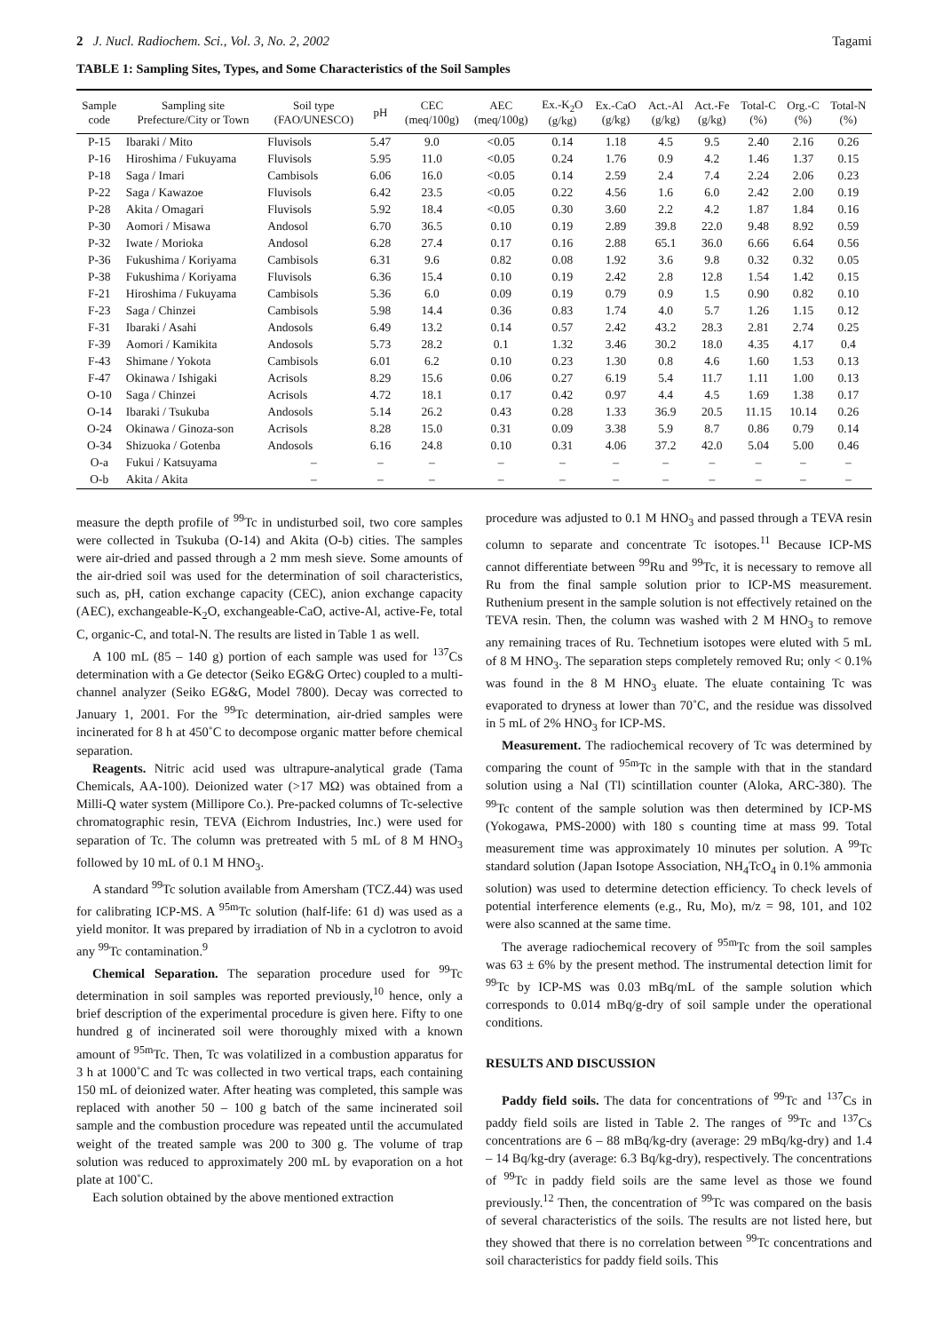2 J. Nucl. Radiochem. Sci., Vol. 3, No. 2, 2002 Tagami
TABLE 1: Sampling Sites, Types, and Some Characteristics of the Soil Samples
| Sample code | Sampling site Prefecture/City or Town | Soil type (FAO/UNESCO) | pH | CEC (meq/100g) | AEC (meq/100g) | Ex.-K<sub>2</sub>O (g/kg) | Ex.-CaO (g/kg) | Act.-Al (g/kg) | Act.-Fe (g/kg) | Total-C (%) | Org.-C (%) | Total-N (%) |
| --- | --- | --- | --- | --- | --- | --- | --- | --- | --- | --- | --- | --- |
| P-15 | Ibaraki / Mito | Fluvisols | 5.47 | 9.0 | <0.05 | 0.14 | 1.18 | 4.5 | 9.5 | 2.40 | 2.16 | 0.26 |
| P-16 | Hiroshima / Fukuyama | Fluvisols | 5.95 | 11.0 | <0.05 | 0.24 | 1.76 | 0.9 | 4.2 | 1.46 | 1.37 | 0.15 |
| P-18 | Saga / Imari | Cambisols | 6.06 | 16.0 | <0.05 | 0.14 | 2.59 | 2.4 | 7.4 | 2.24 | 2.06 | 0.23 |
| P-22 | Saga / Kawazoe | Fluvisols | 6.42 | 23.5 | <0.05 | 0.22 | 4.56 | 1.6 | 6.0 | 2.42 | 2.00 | 0.19 |
| P-28 | Akita / Omagari | Fluvisols | 5.92 | 18.4 | <0.05 | 0.30 | 3.60 | 2.2 | 4.2 | 1.87 | 1.84 | 0.16 |
| P-30 | Aomori / Misawa | Andosol | 6.70 | 36.5 | 0.10 | 0.19 | 2.89 | 39.8 | 22.0 | 9.48 | 8.92 | 0.59 |
| P-32 | Iwate / Morioka | Andosol | 6.28 | 27.4 | 0.17 | 0.16 | 2.88 | 65.1 | 36.0 | 6.66 | 6.64 | 0.56 |
| P-36 | Fukushima / Koriyama | Cambisols | 6.31 | 9.6 | 0.82 | 0.08 | 1.92 | 3.6 | 9.8 | 0.32 | 0.32 | 0.05 |
| P-38 | Fukushima / Koriyama | Fluvisols | 6.36 | 15.4 | 0.10 | 0.19 | 2.42 | 2.8 | 12.8 | 1.54 | 1.42 | 0.15 |
| F-21 | Hiroshima / Fukuyama | Cambisols | 5.36 | 6.0 | 0.09 | 0.19 | 0.79 | 0.9 | 1.5 | 0.90 | 0.82 | 0.10 |
| F-23 | Saga / Chinzei | Cambisols | 5.98 | 14.4 | 0.36 | 0.83 | 1.74 | 4.0 | 5.7 | 1.26 | 1.15 | 0.12 |
| F-31 | Ibaraki / Asahi | Andosols | 6.49 | 13.2 | 0.14 | 0.57 | 2.42 | 43.2 | 28.3 | 2.81 | 2.74 | 0.25 |
| F-39 | Aomori / Kamikita | Andosols | 5.73 | 28.2 | 0.1 | 1.32 | 3.46 | 30.2 | 18.0 | 4.35 | 4.17 | 0.4 |
| F-43 | Shimane / Yokota | Cambisols | 6.01 | 6.2 | 0.10 | 0.23 | 1.30 | 0.8 | 4.6 | 1.60 | 1.53 | 0.13 |
| F-47 | Okinawa / Ishigaki | Acrisols | 8.29 | 15.6 | 0.06 | 0.27 | 6.19 | 5.4 | 11.7 | 1.11 | 1.00 | 0.13 |
| O-10 | Saga / Chinzei | Acrisols | 4.72 | 18.1 | 0.17 | 0.42 | 0.97 | 4.4 | 4.5 | 1.69 | 1.38 | 0.17 |
| O-14 | Ibaraki / Tsukuba | Andosols | 5.14 | 26.2 | 0.43 | 0.28 | 1.33 | 36.9 | 20.5 | 11.15 | 10.14 | 0.26 |
| O-24 | Okinawa / Ginoza-son | Acrisols | 8.28 | 15.0 | 0.31 | 0.09 | 3.38 | 5.9 | 8.7 | 0.86 | 0.79 | 0.14 |
| O-34 | Shizuoka / Gotenba | Andosols | 6.16 | 24.8 | 0.10 | 0.31 | 4.06 | 37.2 | 42.0 | 5.04 | 5.00 | 0.46 |
| O-a | Fukui / Katsuyama | – | – | – | – | – | – | – | – | – | – | – |
| O-b | Akita / Akita | – | – | – | – | – | – | – | – | – | – | – |
measure the depth profile of <sup>99</sup>Tc in undisturbed soil, two core samples were collected in Tsukuba (O-14) and Akita (O-b) cities. The samples were air-dried and passed through a 2 mm mesh sieve. Some amounts of the air-dried soil was used for the determination of soil characteristics, such as, pH, cation exchange capacity (CEC), anion exchange capacity (AEC), exchangeable-K<sub>2</sub>O, exchangeable-CaO, active-Al, active-Fe, total C, organic-C, and total-N. The results are listed in Table 1 as well.
A 100 mL (85 – 140 g) portion of each sample was used for <sup>137</sup>Cs determination with a Ge detector (Seiko EG&G Ortec) coupled to a multi-channel analyzer (Seiko EG&G, Model 7800). Decay was corrected to January 1, 2001. For the <sup>99</sup>Tc determination, air-dried samples were incinerated for 8 h at 450˚C to decompose organic matter before chemical separation.
Reagents. Nitric acid used was ultrapure-analytical grade (Tama Chemicals, AA-100). Deionized water (>17 MΩ) was obtained from a Milli-Q water system (Millipore Co.). Pre-packed columns of Tc-selective chromatographic resin, TEVA (Eichrom Industries, Inc.) were used for separation of Tc. The column was pretreated with 5 mL of 8 M HNO<sub>3</sub> followed by 10 mL of 0.1 M HNO<sub>3</sub>.
A standard <sup>99</sup>Tc solution available from Amersham (TCZ.44) was used for calibrating ICP-MS. A <sup>95m</sup>Tc solution (half-life: 61 d) was used as a yield monitor. It was prepared by irradiation of Nb in a cyclotron to avoid any <sup>99</sup>Tc contamination.<sup>9</sup>
Chemical Separation. The separation procedure used for <sup>99</sup>Tc determination in soil samples was reported previously,<sup>10</sup> hence, only a brief description of the experimental procedure is given here. Fifty to one hundred g of incinerated soil were thoroughly mixed with a known amount of <sup>95m</sup>Tc. Then, Tc was volatilized in a combustion apparatus for 3 h at 1000˚C and Tc was collected in two vertical traps, each containing 150 mL of deionized water. After heating was completed, this sample was replaced with another 50 – 100 g batch of the same incinerated soil sample and the combustion procedure was repeated until the accumulated weight of the treated sample was 200 to 300 g. The volume of trap solution was reduced to approximately 200 mL by evaporation on a hot plate at 100˚C.
Each solution obtained by the above mentioned extraction
procedure was adjusted to 0.1 M HNO<sub>3</sub> and passed through a TEVA resin column to separate and concentrate Tc isotopes.<sup>11</sup> Because ICP-MS cannot differentiate between <sup>99</sup>Ru and <sup>99</sup>Tc, it is necessary to remove all Ru from the final sample solution prior to ICP-MS measurement. Ruthenium present in the sample solution is not effectively retained on the TEVA resin. Then, the column was washed with 2 M HNO<sub>3</sub> to remove any remaining traces of Ru. Technetium isotopes were eluted with 5 mL of 8 M HNO<sub>3</sub>. The separation steps completely removed Ru; only < 0.1% was found in the 8 M HNO<sub>3</sub> eluate. The eluate containing Tc was evaporated to dryness at lower than 70˚C, and the residue was dissolved in 5 mL of 2% HNO<sub>3</sub> for ICP-MS.
Measurement. The radiochemical recovery of Tc was determined by comparing the count of <sup>95m</sup>Tc in the sample with that in the standard solution using a NaI (Tl) scintillation counter (Aloka, ARC-380). The <sup>99</sup>Tc content of the sample solution was then determined by ICP-MS (Yokogawa, PMS-2000) with 180 s counting time at mass 99. Total measurement time was approximately 10 minutes per solution. A <sup>99</sup>Tc standard solution (Japan Isotope Association, NH<sub>4</sub>TcO<sub>4</sub> in 0.1% ammonia solution) was used to determine detection efficiency. To check levels of potential interference elements (e.g., Ru, Mo), m/z = 98, 101, and 102 were also scanned at the same time.
The average radiochemical recovery of <sup>95m</sup>Tc from the soil samples was 63 ± 6% by the present method. The instrumental detection limit for <sup>99</sup>Tc by ICP-MS was 0.03 mBq/mL of the sample solution which corresponds to 0.014 mBq/g-dry of soil sample under the operational conditions.
RESULTS AND DISCUSSION
Paddy field soils. The data for concentrations of <sup>99</sup>Tc and <sup>137</sup>Cs in paddy field soils are listed in Table 2. The ranges of <sup>99</sup>Tc and <sup>137</sup>Cs concentrations are 6 – 88 mBq/kg-dry (average: 29 mBq/kg-dry) and 1.4 – 14 Bq/kg-dry (average: 6.3 Bq/kg-dry), respectively. The concentrations of <sup>99</sup>Tc in paddy field soils are the same level as those we found previously.<sup>12</sup> Then, the concentration of <sup>99</sup>Tc was compared on the basis of several characteristics of the soils. The results are not listed here, but they showed that there is no correlation between <sup>99</sup>Tc concentrations and soil characteristics for paddy field soils. This